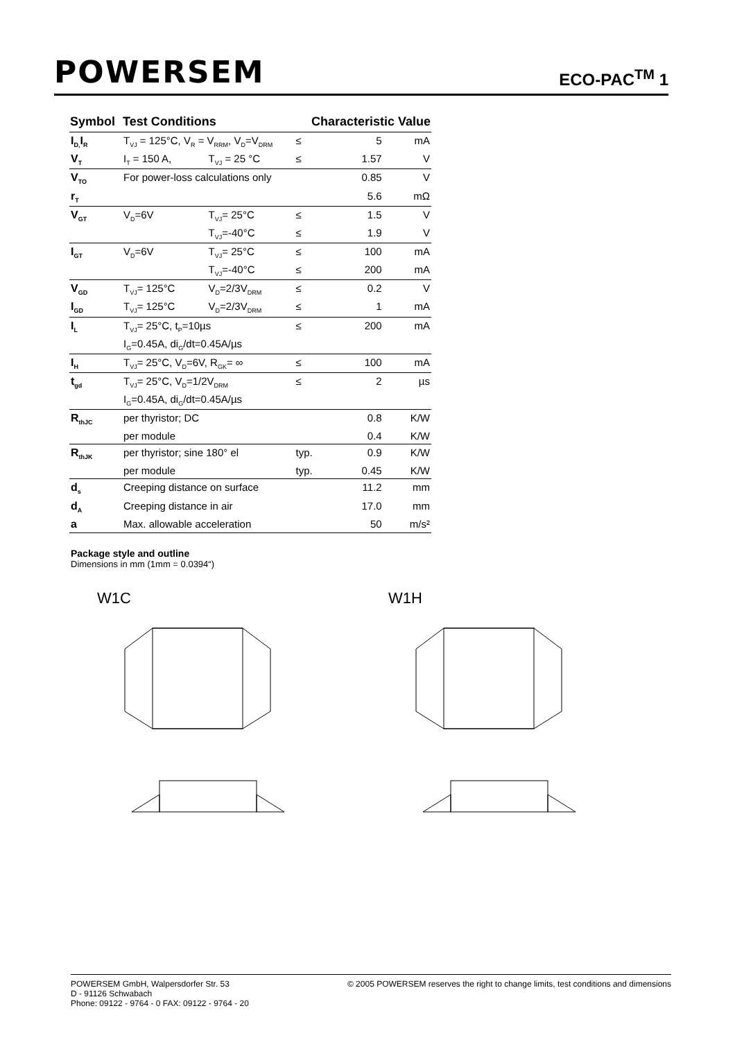POWERSEM ECO-PAC<sup>TM</sup> 1
| Symbol | Test Conditions | | Characteristic Value | | |
| --- | --- | --- | --- | --- | --- |
| I<sub>D,</sub>I<sub>R</sub> | T<sub>VJ</sub> = 125°C, V<sub>R</sub> = V<sub>RRM</sub>, V<sub>D</sub>=V<sub>DRM</sub> | | ≤ | 5 | mA |
| V<sub>T</sub> | I<sub>T</sub> = 150 A, | T<sub>VJ</sub> = 25 °C | ≤ | 1.57 | V |
| V<sub>TO</sub> | For power-loss calculations only | | | 0.85 | V |
| r<sub>T</sub> | | | | 5.6 | mΩ |
| V<sub>GT</sub> | V<sub>D</sub>=6V | T<sub>VJ</sub>= 25°C | ≤ | 1.5 | V |
| | | T<sub>VJ</sub>=-40°C | ≤ | 1.9 | V |
| I<sub>GT</sub> | V<sub>D</sub>=6V | T<sub>VJ</sub>= 25°C | ≤ | 100 | mA |
| | | T<sub>VJ</sub>=-40°C | ≤ | 200 | mA |
| V<sub>GD</sub> | T<sub>VJ</sub>= 125°C | V<sub>D</sub>=2/3V<sub>DRM</sub> | ≤ | 0.2 | V |
| I<sub>GD</sub> | T<sub>VJ</sub>= 125°C | V<sub>D</sub>=2/3V<sub>DRM</sub> | ≤ | 1 | mA |
| I<sub>L</sub> | T<sub>VJ</sub>= 25°C, t<sub>P</sub>=10µs | | ≤ | 200 | mA |
| | I<sub>G</sub>=0.45A, di<sub>G</sub>/dt=0.45A/µs | | | | |
| I<sub>H</sub> | T<sub>VJ</sub>= 25°C, V<sub>D</sub>=6V, R<sub>GK</sub>= ∞ | | ≤ | 100 | mA |
| t<sub>gd</sub> | T<sub>VJ</sub>= 25°C, V<sub>D</sub>=1/2V<sub>DRM</sub> | | ≤ | 2 | µs |
| | I<sub>G</sub>=0.45A, di<sub>G</sub>/dt=0.45A/µs | | | | |
| R<sub>thJC</sub> | per thyristor; DC | | | 0.8 | K/W |
| | per module | | | 0.4 | K/W |
| R<sub>thJK</sub> | per thyristor; sine 180° el | | typ. | 0.9 | K/W |
| | per module | | typ. | 0.45 | K/W |
| d<sub>s</sub> | Creeping distance on surface | | | 11.2 | mm |
| d<sub>A</sub> | Creeping distance in air | | | 17.0 | mm |
| a | Max. allowable acceleration | | | 50 | m/s² |
Package style and outline
Dimensions in mm (1mm = 0.0394“)
W1C
W1H
POWERSEM GmbH, Walpersdorfer Str. 53
D - 91126 Schwabach
Phone: 09122 - 9764 - 0 FAX: 09122 - 9764 - 20
© 2005 POWERSEM reserves the right to change limits, test conditions and dimensions